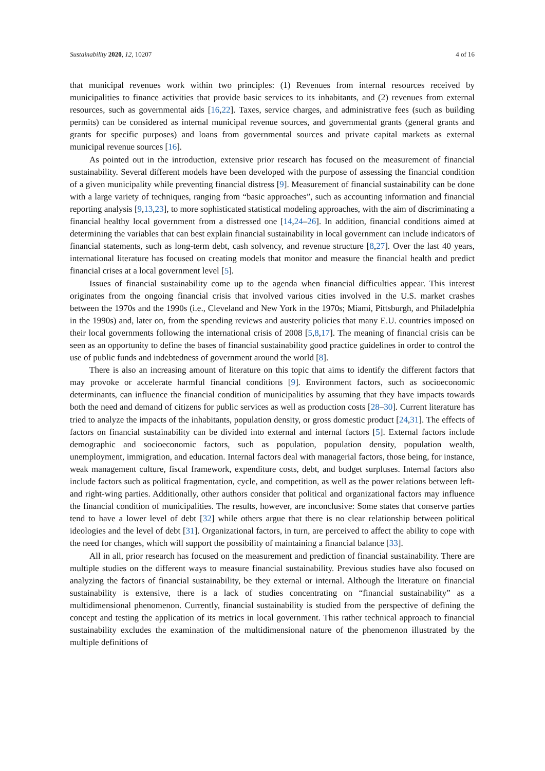Sustainability 2020, 12, 10207 4 of 16
that municipal revenues work within two principles: (1) Revenues from internal resources received by municipalities to finance activities that provide basic services to its inhabitants, and (2) revenues from external resources, such as governmental aids [16,22]. Taxes, service charges, and administrative fees (such as building permits) can be considered as internal municipal revenue sources, and governmental grants (general grants and grants for specific purposes) and loans from governmental sources and private capital markets as external municipal revenue sources [16].
As pointed out in the introduction, extensive prior research has focused on the measurement of financial sustainability. Several different models have been developed with the purpose of assessing the financial condition of a given municipality while preventing financial distress [9]. Measurement of financial sustainability can be done with a large variety of techniques, ranging from “basic approaches”, such as accounting information and financial reporting analysis [9,13,23], to more sophisticated statistical modeling approaches, with the aim of discriminating a financial healthy local government from a distressed one [14,24–26]. In addition, financial conditions aimed at determining the variables that can best explain financial sustainability in local government can include indicators of financial statements, such as long-term debt, cash solvency, and revenue structure [8,27]. Over the last 40 years, international literature has focused on creating models that monitor and measure the financial health and predict financial crises at a local government level [5].
Issues of financial sustainability come up to the agenda when financial difficulties appear. This interest originates from the ongoing financial crisis that involved various cities involved in the U.S. market crashes between the 1970s and the 1990s (i.e., Cleveland and New York in the 1970s; Miami, Pittsburgh, and Philadelphia in the 1990s) and, later on, from the spending reviews and austerity policies that many E.U. countries imposed on their local governments following the international crisis of 2008 [5,8,17]. The meaning of financial crisis can be seen as an opportunity to define the bases of financial sustainability good practice guidelines in order to control the use of public funds and indebtedness of government around the world [8].
There is also an increasing amount of literature on this topic that aims to identify the different factors that may provoke or accelerate harmful financial conditions [9]. Environment factors, such as socioeconomic determinants, can influence the financial condition of municipalities by assuming that they have impacts towards both the need and demand of citizens for public services as well as production costs [28–30]. Current literature has tried to analyze the impacts of the inhabitants, population density, or gross domestic product [24,31]. The effects of factors on financial sustainability can be divided into external and internal factors [5]. External factors include demographic and socioeconomic factors, such as population, population density, population wealth, unemployment, immigration, and education. Internal factors deal with managerial factors, those being, for instance, weak management culture, fiscal framework, expenditure costs, debt, and budget surpluses. Internal factors also include factors such as political fragmentation, cycle, and competition, as well as the power relations between left- and right-wing parties. Additionally, other authors consider that political and organizational factors may influence the financial condition of municipalities. The results, however, are inconclusive: Some states that conserve parties tend to have a lower level of debt [32] while others argue that there is no clear relationship between political ideologies and the level of debt [31]. Organizational factors, in turn, are perceived to affect the ability to cope with the need for changes, which will support the possibility of maintaining a financial balance [33].
All in all, prior research has focused on the measurement and prediction of financial sustainability. There are multiple studies on the different ways to measure financial sustainability. Previous studies have also focused on analyzing the factors of financial sustainability, be they external or internal. Although the literature on financial sustainability is extensive, there is a lack of studies concentrating on “financial sustainability” as a multidimensional phenomenon. Currently, financial sustainability is studied from the perspective of defining the concept and testing the application of its metrics in local government. This rather technical approach to financial sustainability excludes the examination of the multidimensional nature of the phenomenon illustrated by the multiple definitions of